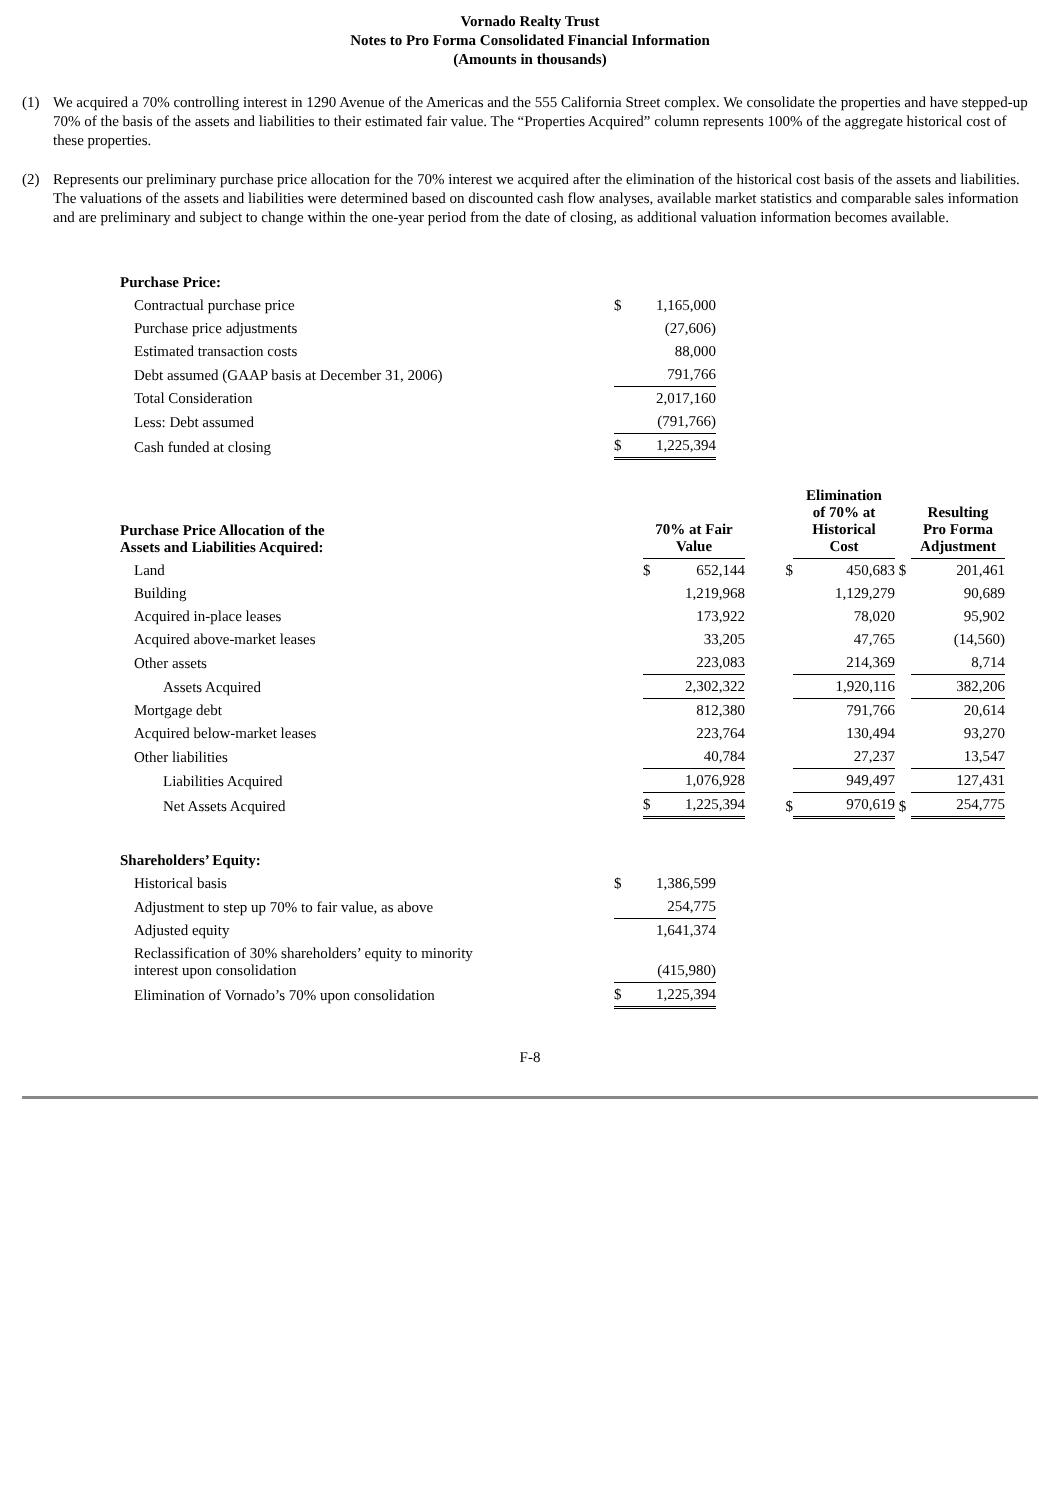Vornado Realty Trust
Notes to Pro Forma Consolidated Financial Information
(Amounts in thousands)
(1) We acquired a 70% controlling interest in 1290 Avenue of the Americas and the 555 California Street complex. We consolidate the properties and have stepped-up 70% of the basis of the assets and liabilities to their estimated fair value. The “Properties Acquired” column represents 100% of the aggregate historical cost of these properties.
(2) Represents our preliminary purchase price allocation for the 70% interest we acquired after the elimination of the historical cost basis of the assets and liabilities. The valuations of the assets and liabilities were determined based on discounted cash flow analyses, available market statistics and comparable sales information and are preliminary and subject to change within the one-year period from the date of closing, as additional valuation information becomes available.
| Purchase Price: | | |
| Contractual purchase price | $ | 1,165,000 |
| Purchase price adjustments | | (27,606) |
| Estimated transaction costs | | 88,000 |
| Debt assumed (GAAP basis at December 31, 2006) | | 791,766 |
| Total Consideration | | 2,017,160 |
| Less: Debt assumed | | (791,766) |
| Cash funded at closing | $ | 1,225,394 |
| Purchase Price Allocation of the Assets and Liabilities Acquired: | 70% at Fair Value | | | Elimination of 70% at Historical Cost | | | Resulting Pro Forma Adjustment |
| --- | --- | --- | --- | --- | --- | --- | --- |
| Land | $ | 652,144 | $ | | 450,683 | $ | 201,461 |
| Building | | 1,219,968 | | | 1,129,279 | | 90,689 |
| Acquired in-place leases | | 173,922 | | | 78,020 | | 95,902 |
| Acquired above-market leases | | 33,205 | | | 47,765 | | (14,560) |
| Other assets | | 223,083 | | | 214,369 | | 8,714 |
| Assets Acquired | | 2,302,322 | | | 1,920,116 | | 382,206 |
| Mortgage debt | | 812,380 | | | 791,766 | | 20,614 |
| Acquired below-market leases | | 223,764 | | | 130,494 | | 93,270 |
| Other liabilities | | 40,784 | | | 27,237 | | 13,547 |
| Liabilities Acquired | | 1,076,928 | | | 949,497 | | 127,431 |
| Net Assets Acquired | $ | 1,225,394 | $ | | 970,619 | $ | 254,775 |
| Shareholders’ Equity: | | |
| Historical basis | $ | 1,386,599 |
| Adjustment to step up 70% to fair value, as above | | 254,775 |
| Adjusted equity | | 1,641,374 |
| Reclassification of 30% shareholders’ equity to minority interest upon consolidation | | (415,980) |
| Elimination of Vornado’s 70% upon consolidation | $ | 1,225,394 |
F-8